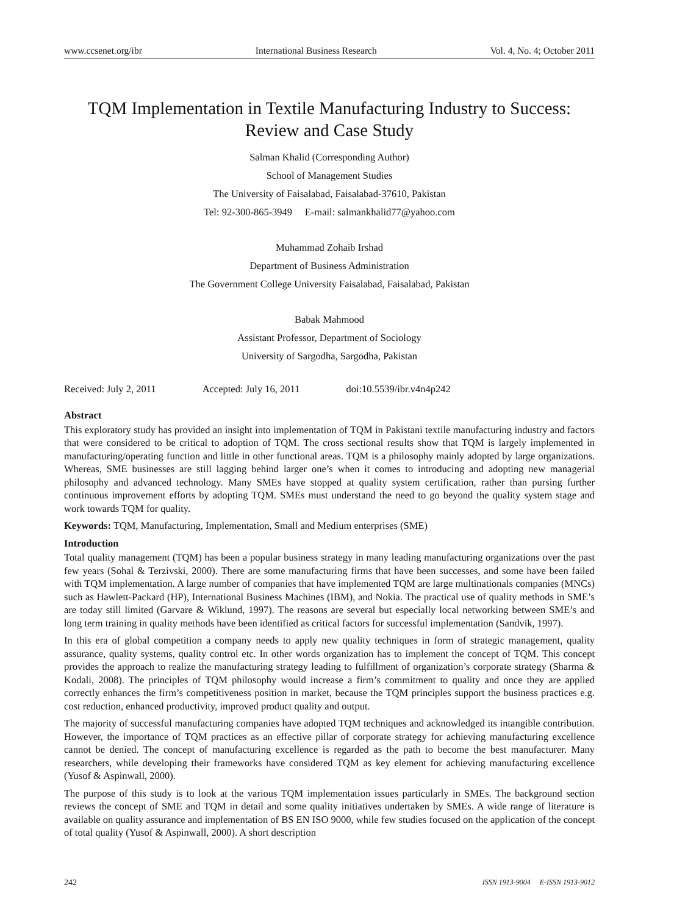www.ccsenet.org/ibr International Business Research Vol. 4, No. 4; October 2011
TQM Implementation in Textile Manufacturing Industry to Success:
Review and Case Study
Salman Khalid (Corresponding Author)
School of Management Studies
The University of Faisalabad, Faisalabad-37610, Pakistan
Tel: 92-300-865-3949 E-mail: salmankhalid77@yahoo.com
Muhammad Zohaib Irshad
Department of Business Administration
The Government College University Faisalabad, Faisalabad, Pakistan
Babak Mahmood
Assistant Professor, Department of Sociology
University of Sargodha, Sargodha, Pakistan
Received: July 2, 2011 Accepted: July 16, 2011 doi:10.5539/ibr.v4n4p242
Abstract
This exploratory study has provided an insight into implementation of TQM in Pakistani textile manufacturing industry and factors that were considered to be critical to adoption of TQM. The cross sectional results show that TQM is largely implemented in manufacturing/operating function and little in other functional areas. TQM is a philosophy mainly adopted by large organizations. Whereas, SME businesses are still lagging behind larger one’s when it comes to introducing and adopting new managerial philosophy and advanced technology. Many SMEs have stopped at quality system certification, rather than pursing further continuous improvement efforts by adopting TQM. SMEs must understand the need to go beyond the quality system stage and work towards TQM for quality.
Keywords: TQM, Manufacturing, Implementation, Small and Medium enterprises (SME)
Introduction
Total quality management (TQM) has been a popular business strategy in many leading manufacturing organizations over the past few years (Sohal & Terzivski, 2000). There are some manufacturing firms that have been successes, and some have been failed with TQM implementation. A large number of companies that have implemented TQM are large multinationals companies (MNCs) such as Hawlett-Packard (HP), International Business Machines (IBM), and Nokia. The practical use of quality methods in SME’s are today still limited (Garvare & Wiklund, 1997). The reasons are several but especially local networking between SME’s and long term training in quality methods have been identified as critical factors for successful implementation (Sandvik, 1997).
In this era of global competition a company needs to apply new quality techniques in form of strategic management, quality assurance, quality systems, quality control etc. In other words organization has to implement the concept of TQM. This concept provides the approach to realize the manufacturing strategy leading to fulfillment of organization’s corporate strategy (Sharma & Kodali, 2008). The principles of TQM philosophy would increase a firm’s commitment to quality and once they are applied correctly enhances the firm’s competitiveness position in market, because the TQM principles support the business practices e.g. cost reduction, enhanced productivity, improved product quality and output.
The majority of successful manufacturing companies have adopted TQM techniques and acknowledged its intangible contribution. However, the importance of TQM practices as an effective pillar of corporate strategy for achieving manufacturing excellence cannot be denied. The concept of manufacturing excellence is regarded as the path to become the best manufacturer. Many researchers, while developing their frameworks have considered TQM as key element for achieving manufacturing excellence (Yusof & Aspinwall, 2000).
The purpose of this study is to look at the various TQM implementation issues particularly in SMEs. The background section reviews the concept of SME and TQM in detail and some quality initiatives undertaken by SMEs. A wide range of literature is available on quality assurance and implementation of BS EN ISO 9000, while few studies focused on the application of the concept of total quality (Yusof & Aspinwall, 2000). A short description
242 ISSN 1913-9004 E-ISSN 1913-9012